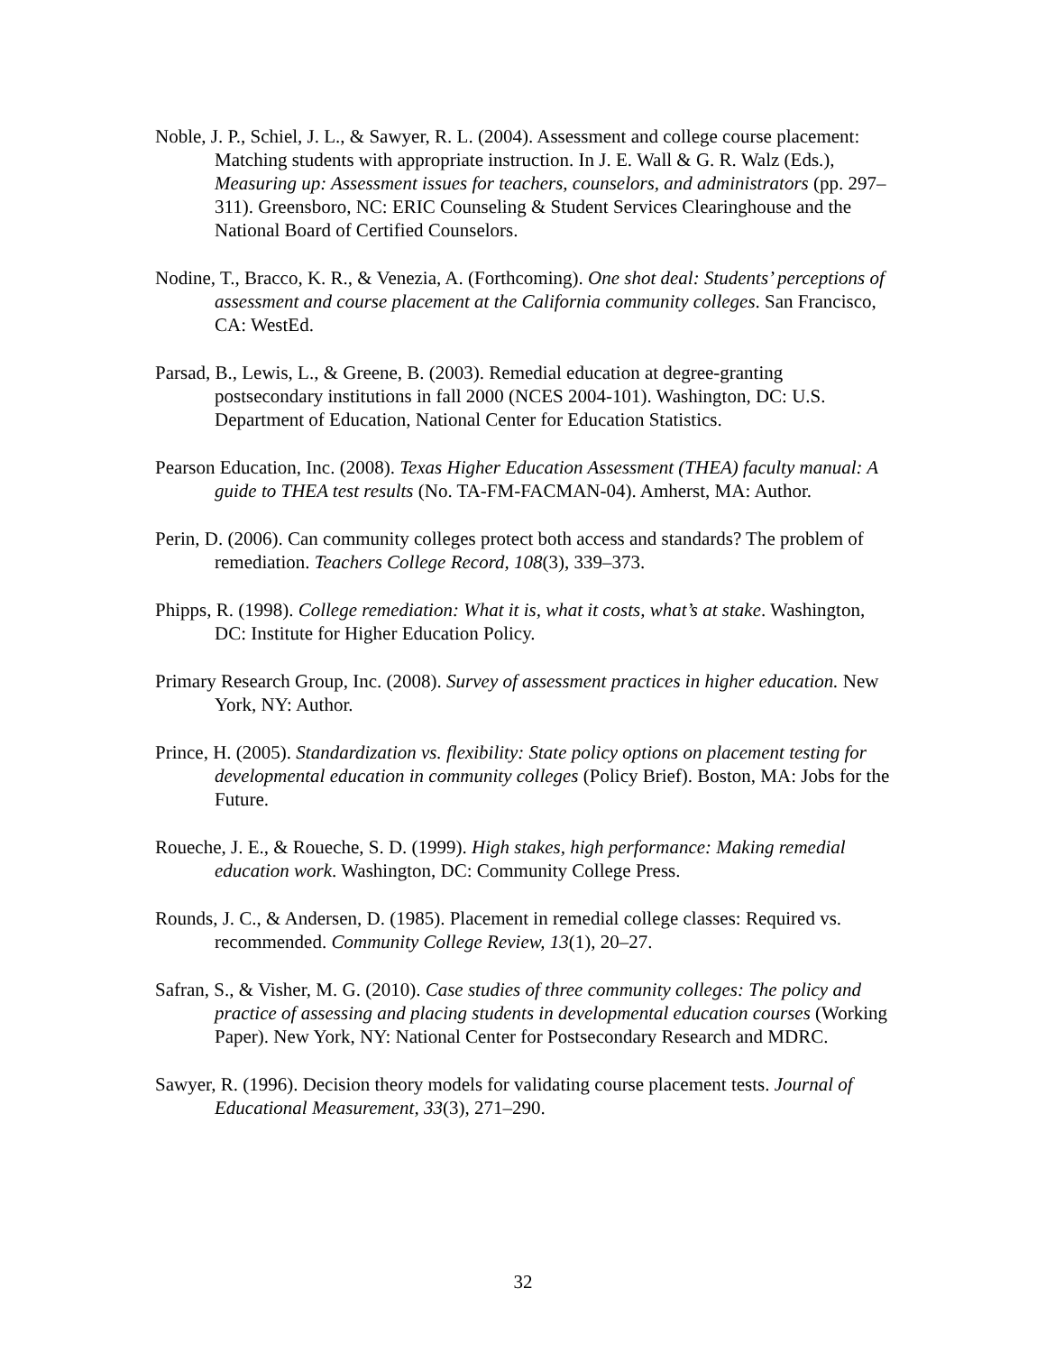Noble, J. P., Schiel, J. L., & Sawyer, R. L. (2004). Assessment and college course placement: Matching students with appropriate instruction. In J. E. Wall & G. R. Walz (Eds.), Measuring up: Assessment issues for teachers, counselors, and administrators (pp. 297–311). Greensboro, NC: ERIC Counseling & Student Services Clearinghouse and the National Board of Certified Counselors.
Nodine, T., Bracco, K. R., & Venezia, A. (Forthcoming). One shot deal: Students’ perceptions of assessment and course placement at the California community colleges. San Francisco, CA: WestEd.
Parsad, B., Lewis, L., & Greene, B. (2003). Remedial education at degree-granting postsecondary institutions in fall 2000 (NCES 2004-101). Washington, DC: U.S. Department of Education, National Center for Education Statistics.
Pearson Education, Inc. (2008). Texas Higher Education Assessment (THEA) faculty manual: A guide to THEA test results (No. TA-FM-FACMAN-04). Amherst, MA: Author.
Perin, D. (2006). Can community colleges protect both access and standards? The problem of remediation. Teachers College Record, 108(3), 339–373.
Phipps, R. (1998). College remediation: What it is, what it costs, what’s at stake. Washington, DC: Institute for Higher Education Policy.
Primary Research Group, Inc. (2008). Survey of assessment practices in higher education. New York, NY: Author.
Prince, H. (2005). Standardization vs. flexibility: State policy options on placement testing for developmental education in community colleges (Policy Brief). Boston, MA: Jobs for the Future.
Roueche, J. E., & Roueche, S. D. (1999). High stakes, high performance: Making remedial education work. Washington, DC: Community College Press.
Rounds, J. C., & Andersen, D. (1985). Placement in remedial college classes: Required vs. recommended. Community College Review, 13(1), 20–27.
Safran, S., & Visher, M. G. (2010). Case studies of three community colleges: The policy and practice of assessing and placing students in developmental education courses (Working Paper). New York, NY: National Center for Postsecondary Research and MDRC.
Sawyer, R. (1996). Decision theory models for validating course placement tests. Journal of Educational Measurement, 33(3), 271–290.
32